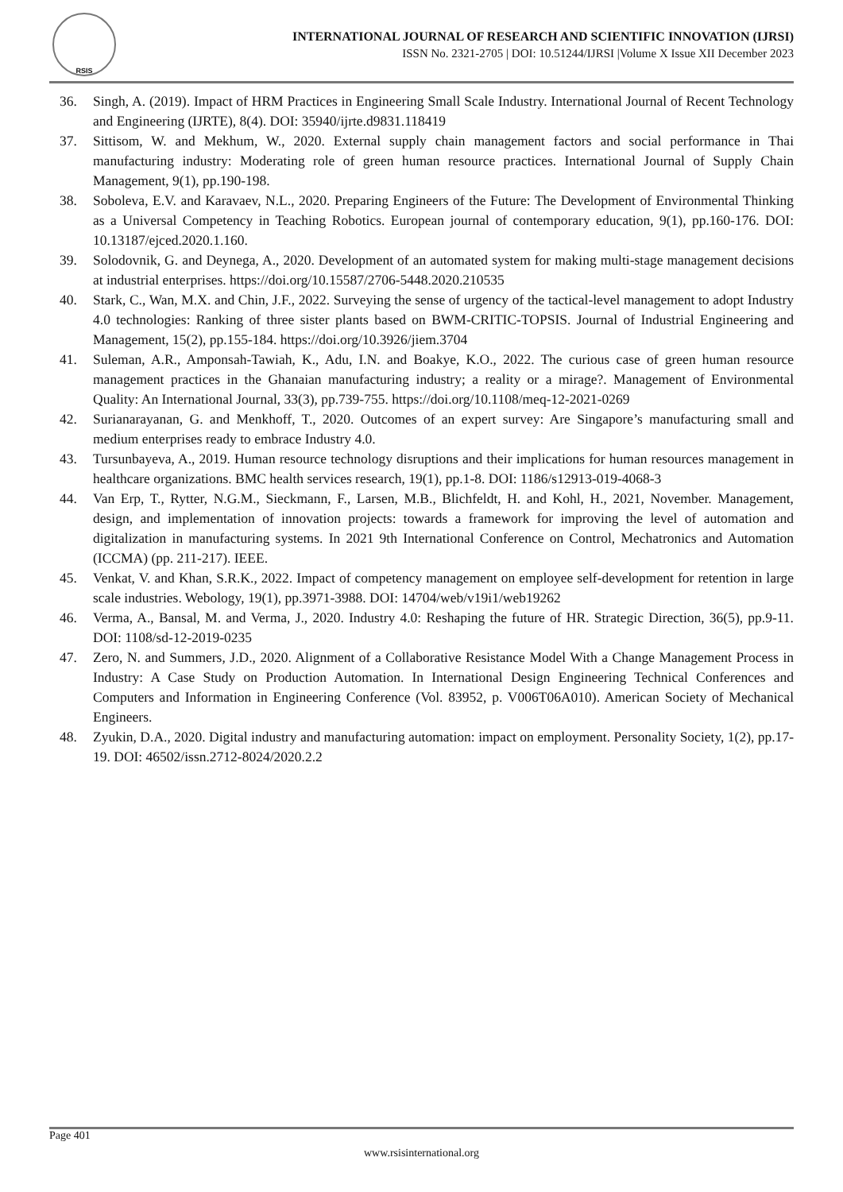RSIS
INTERNATIONAL JOURNAL OF RESEARCH AND SCIENTIFIC INNOVATION (IJRSI)
ISSN No. 2321-2705 | DOI: 10.51244/IJRSI |Volume X Issue XII December 2023
36. Singh, A. (2019). Impact of HRM Practices in Engineering Small Scale Industry. International Journal of Recent Technology and Engineering (IJRTE), 8(4). DOI: 35940/ijrte.d9831.118419
37. Sittisom, W. and Mekhum, W., 2020. External supply chain management factors and social performance in Thai manufacturing industry: Moderating role of green human resource practices. International Journal of Supply Chain Management, 9(1), pp.190-198.
38. Soboleva, E.V. and Karavaev, N.L., 2020. Preparing Engineers of the Future: The Development of Environmental Thinking as a Universal Competency in Teaching Robotics. European journal of contemporary education, 9(1), pp.160-176. DOI: 10.13187/ejced.2020.1.160.
39. Solodovnik, G. and Deynega, A., 2020. Development of an automated system for making multi-stage management decisions at industrial enterprises. https://doi.org/10.15587/2706-5448.2020.210535
40. Stark, C., Wan, M.X. and Chin, J.F., 2022. Surveying the sense of urgency of the tactical-level management to adopt Industry 4.0 technologies: Ranking of three sister plants based on BWM-CRITIC-TOPSIS. Journal of Industrial Engineering and Management, 15(2), pp.155-184. https://doi.org/10.3926/jiem.3704
41. Suleman, A.R., Amponsah-Tawiah, K., Adu, I.N. and Boakye, K.O., 2022. The curious case of green human resource management practices in the Ghanaian manufacturing industry; a reality or a mirage?. Management of Environmental Quality: An International Journal, 33(3), pp.739-755. https://doi.org/10.1108/meq-12-2021-0269
42. Surianarayanan, G. and Menkhoff, T., 2020. Outcomes of an expert survey: Are Singapore’s manufacturing small and medium enterprises ready to embrace Industry 4.0.
43. Tursunbayeva, A., 2019. Human resource technology disruptions and their implications for human resources management in healthcare organizations. BMC health services research, 19(1), pp.1-8. DOI: 1186/s12913-019-4068-3
44. Van Erp, T., Rytter, N.G.M., Sieckmann, F., Larsen, M.B., Blichfeldt, H. and Kohl, H., 2021, November. Management, design, and implementation of innovation projects: towards a framework for improving the level of automation and digitalization in manufacturing systems. In 2021 9th International Conference on Control, Mechatronics and Automation (ICCMA) (pp. 211-217). IEEE.
45. Venkat, V. and Khan, S.R.K., 2022. Impact of competency management on employee self-development for retention in large scale industries. Webology, 19(1), pp.3971-3988. DOI: 14704/web/v19i1/web19262
46. Verma, A., Bansal, M. and Verma, J., 2020. Industry 4.0: Reshaping the future of HR. Strategic Direction, 36(5), pp.9-11. DOI: 1108/sd-12-2019-0235
47. Zero, N. and Summers, J.D., 2020. Alignment of a Collaborative Resistance Model With a Change Management Process in Industry: A Case Study on Production Automation. In International Design Engineering Technical Conferences and Computers and Information in Engineering Conference (Vol. 83952, p. V006T06A010). American Society of Mechanical Engineers.
48. Zyukin, D.A., 2020. Digital industry and manufacturing automation: impact on employment. Personality Society, 1(2), pp.17-19. DOI: 46502/issn.2712-8024/2020.2.2
Page 401
www.rsisinternational.org